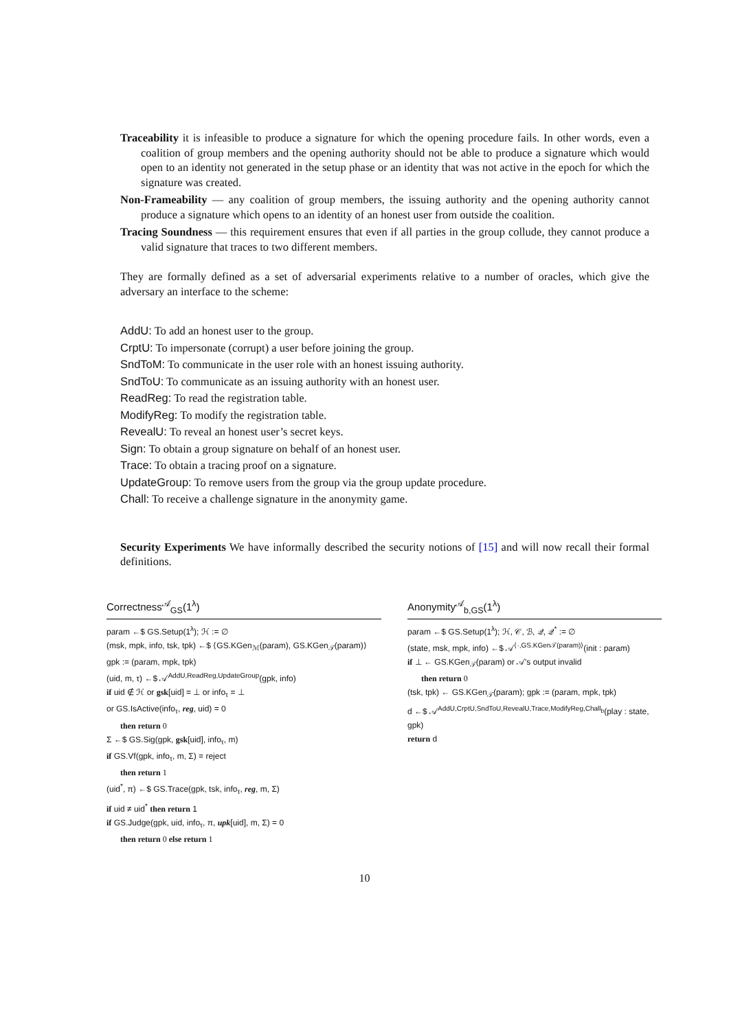Traceability it is infeasible to produce a signature for which the opening procedure fails. In other words, even a coalition of group members and the opening authority should not be able to produce a signature which would open to an identity not generated in the setup phase or an identity that was not active in the epoch for which the signature was created.
Non-Frameability — any coalition of group members, the issuing authority and the opening authority cannot produce a signature which opens to an identity of an honest user from outside the coalition.
Tracing Soundness — this requirement ensures that even if all parties in the group collude, they cannot produce a valid signature that traces to two different members.
They are formally defined as a set of adversarial experiments relative to a number of oracles, which give the adversary an interface to the scheme:
AddU: To add an honest user to the group.
CrptU: To impersonate (corrupt) a user before joining the group.
SndToM: To communicate in the user role with an honest issuing authority.
SndToU: To communicate as an issuing authority with an honest user.
ReadReg: To read the registration table.
ModifyReg: To modify the registration table.
RevealU: To reveal an honest user’s secret keys.
Sign: To obtain a group signature on behalf of an honest user.
Trace: To obtain a tracing proof on a signature.
UpdateGroup: To remove users from the group via the group update procedure.
Chall: To receive a challenge signature in the anonymity game.
Security Experiments We have informally described the security notions of [15] and will now recall their formal definitions.
Correctness<sup>𝒜</sup><sub>GS</sub>(1<sup>λ</sup>)
param ←$ GS.Setup(1<sup>λ</sup>); ℋ := ∅
(msk, mpk, info, tsk, tpk) ←$ ⟨GS.KGen<sub>ℳ</sub>(param), GS.KGen<sub>𝒯</sub>(param)⟩
gpk := (param, mpk, tpk)
(uid, m, τ) ←$ 𝒜<sup>AddU,ReadReg,UpdateGroup</sup>(gpk, info)
if uid ∉ ℋ or gsk[uid] = ⊥ or info<sub>τ</sub> = ⊥
or GS.IsActive(info<sub>τ</sub>, reg, uid) = 0
then return 0
Σ ←$ GS.Sig(gpk, gsk[uid], info<sub>τ</sub>, m)
if GS.Vf(gpk, info<sub>τ</sub>, m, Σ) = reject
then return 1
(uid<sup>*</sup>, π) ←$ GS.Trace(gpk, tsk, info<sub>τ</sub>, reg, m, Σ)
if uid ≠ uid<sup>*</sup> then return 1
if GS.Judge(gpk, uid, info<sub>τ</sub>, π, upk[uid], m, Σ) = 0
then return 0 else return 1
Anonymity<sup>𝒜</sup><sub>b,GS</sub>(1<sup>λ</sup>)
param ←$ GS.Setup(1<sup>λ</sup>); ℋ, 𝒞, ℬ, 𝒬, 𝒬<sup>*</sup> := ∅
(state, msk, mpk, info) ←$ 𝒜<sup>⟨·,GS.KGen𝒯(param)⟩</sup>(init : param)
if ⊥ ← GS.KGen<sub>𝒯</sub>(param) or 𝒜's output invalid
then return 0
(tsk, tpk) ← GS.KGen<sub>𝒯</sub>(param); gpk := (param, mpk, tpk)
d ←$ 𝒜<sup>AddU,CrptU,SndToU,RevealU,Trace,ModifyReg,Chall<sub>b</sub></sup>(play : state, gpk)
return d
10